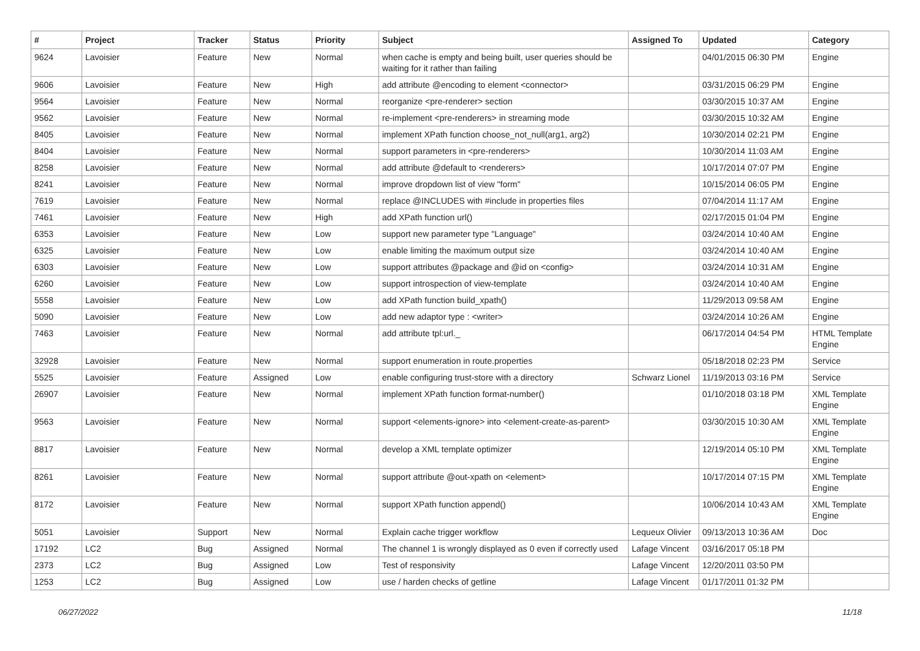| # | Project | Tracker | Status | Priority | Subject | Assigned To | Updated | Category |
| --- | --- | --- | --- | --- | --- | --- | --- | --- |
| 9624 | Lavoisier | Feature | New | Normal | when cache is empty and being built, user queries should be waiting for it rather than failing | | 04/01/2015 06:30 PM | Engine |
| 9606 | Lavoisier | Feature | New | High | add attribute @encoding to element <connector> | | 03/31/2015 06:29 PM | Engine |
| 9564 | Lavoisier | Feature | New | Normal | reorganize <pre-renderer> section | | 03/30/2015 10:37 AM | Engine |
| 9562 | Lavoisier | Feature | New | Normal | re-implement <pre-renderers> in streaming mode | | 03/30/2015 10:32 AM | Engine |
| 8405 | Lavoisier | Feature | New | Normal | implement XPath function choose_not_null(arg1, arg2) | | 10/30/2014 02:21 PM | Engine |
| 8404 | Lavoisier | Feature | New | Normal | support parameters in <pre-renderers> | | 10/30/2014 11:03 AM | Engine |
| 8258 | Lavoisier | Feature | New | Normal | add attribute @default to <renderers> | | 10/17/2014 07:07 PM | Engine |
| 8241 | Lavoisier | Feature | New | Normal | improve dropdown list of view "form" | | 10/15/2014 06:05 PM | Engine |
| 7619 | Lavoisier | Feature | New | Normal | replace @INCLUDES with #include in properties files | | 07/04/2014 11:17 AM | Engine |
| 7461 | Lavoisier | Feature | New | High | add XPath function url() | | 02/17/2015 01:04 PM | Engine |
| 6353 | Lavoisier | Feature | New | Low | support new parameter type "Language" | | 03/24/2014 10:40 AM | Engine |
| 6325 | Lavoisier | Feature | New | Low | enable limiting the maximum output size | | 03/24/2014 10:40 AM | Engine |
| 6303 | Lavoisier | Feature | New | Low | support attributes @package and @id on <config> | | 03/24/2014 10:31 AM | Engine |
| 6260 | Lavoisier | Feature | New | Low | support introspection of view-template | | 03/24/2014 10:40 AM | Engine |
| 5558 | Lavoisier | Feature | New | Low | add XPath function build_xpath() | | 11/29/2013 09:58 AM | Engine |
| 5090 | Lavoisier | Feature | New | Low | add new adaptor type : <writer> | | 03/24/2014 10:26 AM | Engine |
| 7463 | Lavoisier | Feature | New | Normal | add attribute tpl:url._ | | 06/17/2014 04:54 PM | HTML Template Engine |
| 32928 | Lavoisier | Feature | New | Normal | support enumeration in route.properties | | 05/18/2018 02:23 PM | Service |
| 5525 | Lavoisier | Feature | Assigned | Low | enable configuring trust-store with a directory | Schwarz Lionel | 11/19/2013 03:16 PM | Service |
| 26907 | Lavoisier | Feature | New | Normal | implement XPath function format-number() | | 01/10/2018 03:18 PM | XML Template Engine |
| 9563 | Lavoisier | Feature | New | Normal | support <elements-ignore> into <element-create-as-parent> | | 03/30/2015 10:30 AM | XML Template Engine |
| 8817 | Lavoisier | Feature | New | Normal | develop a XML template optimizer | | 12/19/2014 05:10 PM | XML Template Engine |
| 8261 | Lavoisier | Feature | New | Normal | support attribute @out-xpath on <element> | | 10/17/2014 07:15 PM | XML Template Engine |
| 8172 | Lavoisier | Feature | New | Normal | support XPath function append() | | 10/06/2014 10:43 AM | XML Template Engine |
| 5051 | Lavoisier | Support | New | Normal | Explain cache trigger workflow | Lequeux Olivier | 09/13/2013 10:36 AM | Doc |
| 17192 | LC2 | Bug | Assigned | Normal | The channel 1 is wrongly displayed as 0 even if correctly used | Lafage Vincent | 03/16/2017 05:18 PM | |
| 2373 | LC2 | Bug | Assigned | Low | Test of responsivity | Lafage Vincent | 12/20/2011 03:50 PM | |
| 1253 | LC2 | Bug | Assigned | Low | use / harden checks of getline | Lafage Vincent | 01/17/2011 01:32 PM | |
06/27/2022 11/18